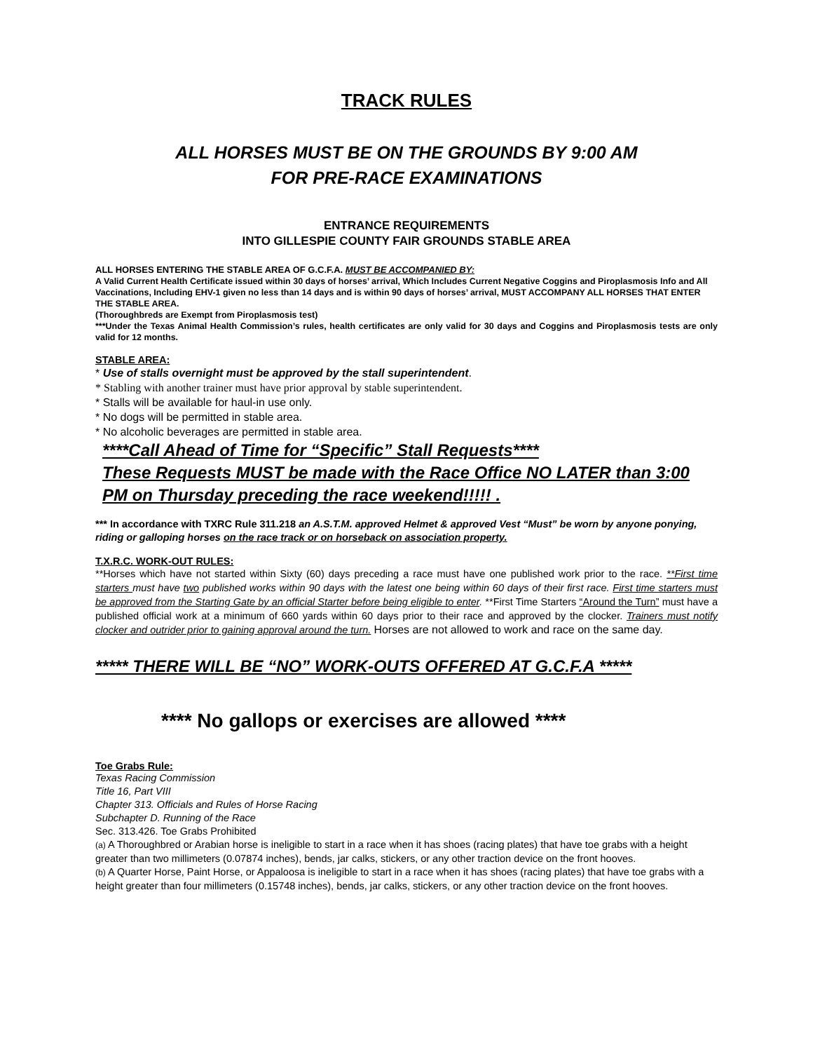TRACK RULES
ALL HORSES MUST BE ON THE GROUNDS BY 9:00 AM
FOR PRE-RACE EXAMINATIONS
ENTRANCE REQUIREMENTS
INTO GILLESPIE COUNTY FAIR GROUNDS STABLE AREA
ALL HORSES ENTERING THE STABLE AREA OF G.C.F.A. MUST BE ACCOMPANIED BY:
A Valid Current Health Certificate issued within 30 days of horses’ arrival, Which Includes Current Negative Coggins and Piroplasmosis Info and All Vaccinations, Including EHV-1 given no less than 14 days and is within 90 days of horses’ arrival, MUST ACCOMPANY ALL HORSES THAT ENTER THE STABLE AREA.
(Thoroughbreds are Exempt from Piroplasmosis test)
***Under the Texas Animal Health Commission’s rules, health certificates are only valid for 30 days and Coggins and Piroplasmosis tests are only valid for 12 months.
STABLE AREA:
* Use of stalls overnight must be approved by the stall superintendent.
* Stabling with another trainer must have prior approval by stable superintendent.
* Stalls will be available for haul-in use only.
* No dogs will be permitted in stable area.
* No alcoholic beverages are permitted in stable area.
****Call Ahead of Time for “Specific” Stall Requests****
These Requests MUST be made with the Race Office NO LATER than 3:00 PM on Thursday preceding the race weekend!!!!! .
*** In accordance with TXRC Rule 311.218 an A.S.T.M. approved Helmet & approved Vest “Must” be worn by anyone ponying, riding or galloping horses on the race track or on horseback on association property.
T.X.R.C. WORK-OUT RULES:
**Horses which have not started within Sixty (60) days preceding a race must have one published work prior to the race. **First time starters must have two published works within 90 days with the latest one being within 60 days of their first race. First time starters must be approved from the Starting Gate by an official Starter before being eligible to enter. **First Time Starters “Around the Turn” must have a published official work at a minimum of 660 yards within 60 days prior to their race and approved by the clocker. Trainers must notify clocker and outrider prior to gaining approval around the turn. Horses are not allowed to work and race on the same day.
***** THERE WILL BE “NO” WORK-OUTS OFFERED AT G.C.F.A *****
**** No gallops or exercises are allowed ****
Toe Grabs Rule:
Texas Racing Commission
Title 16, Part VIII
Chapter 313. Officials and Rules of Horse Racing
Subchapter D. Running of the Race
Sec. 313.426. Toe Grabs Prohibited
(a) A Thoroughbred or Arabian horse is ineligible to start in a race when it has shoes (racing plates) that have toe grabs with a height greater than two millimeters (0.07874 inches), bends, jar calks, stickers, or any other traction device on the front hooves.
(b) A Quarter Horse, Paint Horse, or Appaloosa is ineligible to start in a race when it has shoes (racing plates) that have toe grabs with a height greater than four millimeters (0.15748 inches), bends, jar calks, stickers, or any other traction device on the front hooves.